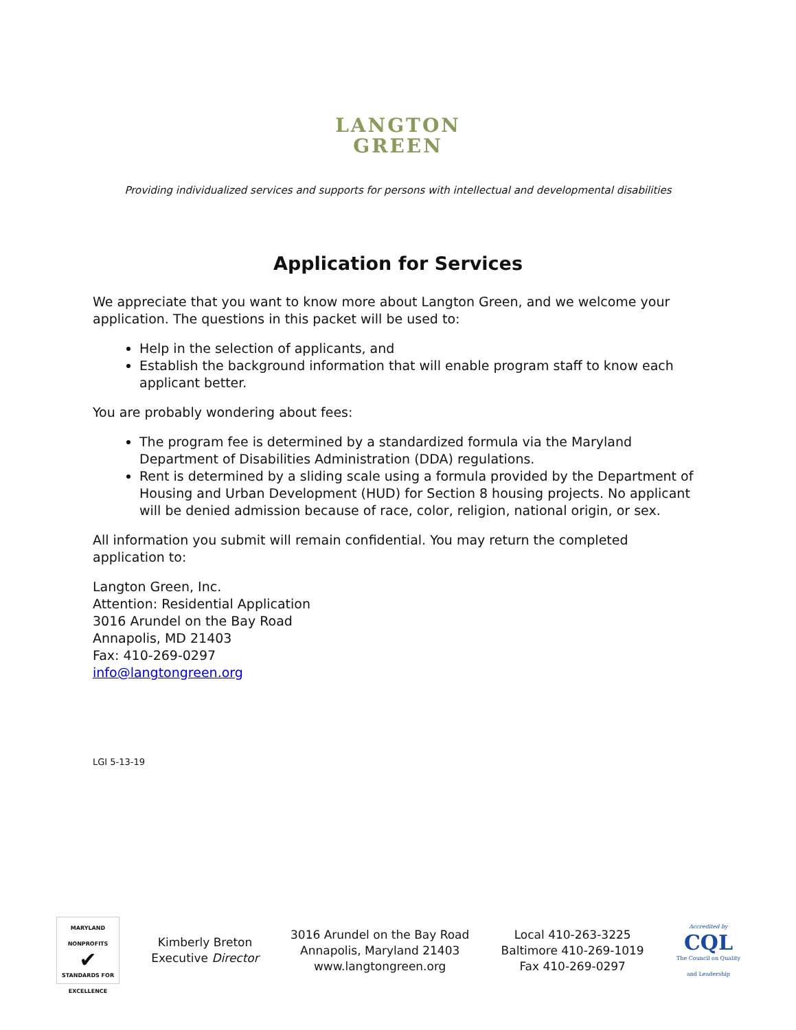LANGTON
GREEN
Providing individualized services and supports for persons with intellectual and developmental disabilities
Application for Services
We appreciate that you want to know more about Langton Green, and we welcome your application. The questions in this packet will be used to:
Help in the selection of applicants, and
Establish the background information that will enable program staff to know each applicant better.
You are probably wondering about fees:
The program fee is determined by a standardized formula via the Maryland Department of Disabilities Administration (DDA) regulations.
Rent is determined by a sliding scale using a formula provided by the Department of Housing and Urban Development (HUD) for Section 8 housing projects. No applicant will be denied admission because of race, color, religion, national origin, or sex.
All information you submit will remain confidential. You may return the completed application to:
Langton Green, Inc.
Attention: Residential Application
3016 Arundel on the Bay Road
Annapolis, MD 21403
Fax: 410-269-0297
info@langtongreen.org
LGI 5-13-19
MARYLAND NONPROFITS
✔
STANDARDS FOR EXCELLENCE
Kimberly Breton
Executive Director
3016 Arundel on the Bay Road
Annapolis, Maryland 21403
www.langtongreen.org
Local 410-263-3225
Baltimore 410-269-1019
Fax 410-269-0297
Accredited by
CQL
The Council on Quality and Leadership